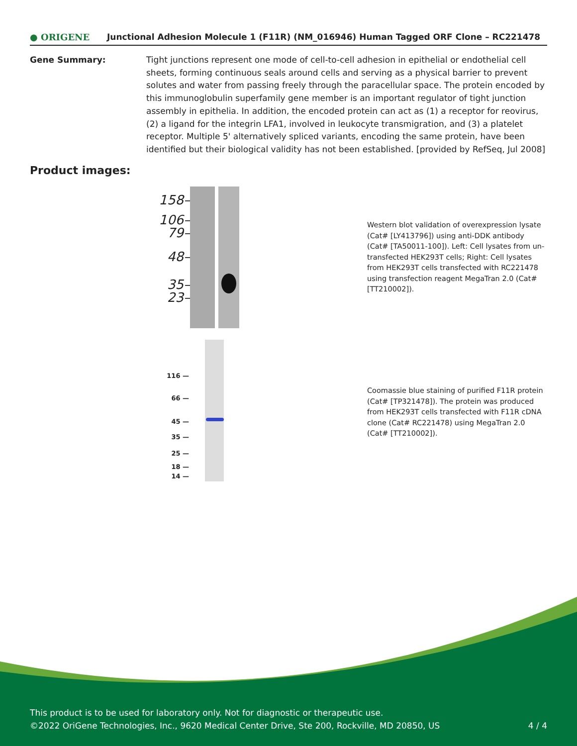● ORIGENE
Junctional Adhesion Molecule 1 (F11R) (NM_016946) Human Tagged ORF Clone – RC221478
Gene Summary: Tight junctions represent one mode of cell-to-cell adhesion in epithelial or endothelial cell sheets, forming continuous seals around cells and serving as a physical barrier to prevent solutes and water from passing freely through the paracellular space. The protein encoded by this immunoglobulin superfamily gene member is an important regulator of tight junction assembly in epithelia. In addition, the encoded protein can act as (1) a receptor for reovirus, (2) a ligand for the integrin LFA1, involved in leukocyte transmigration, and (3) a platelet receptor. Multiple 5' alternatively spliced variants, encoding the same protein, have been identified but their biological validity has not been established. [provided by RefSeq, Jul 2008]
Product images:
158–
106–
79–
48–
35–
23–
Western blot validation of overexpression lysate (Cat# [LY413796]) using anti-DDK antibody (Cat# [TA50011-100]). Left: Cell lysates from un-transfected HEK293T cells; Right: Cell lysates from HEK293T cells transfected with RC221478 using transfection reagent MegaTran 2.0 (Cat# [TT210002]).
116 —
66 —
45 —
35 —
25 —
18 —
14 —
Coomassie blue staining of purified F11R protein (Cat# [TP321478]). The protein was produced from HEK293T cells transfected with F11R cDNA clone (Cat# RC221478) using MegaTran 2.0 (Cat# [TT210002]).
This product is to be used for laboratory only. Not for diagnostic or therapeutic use.
©2022 OriGene Technologies, Inc., 9620 Medical Center Drive, Ste 200, Rockville, MD 20850, US
4 / 4